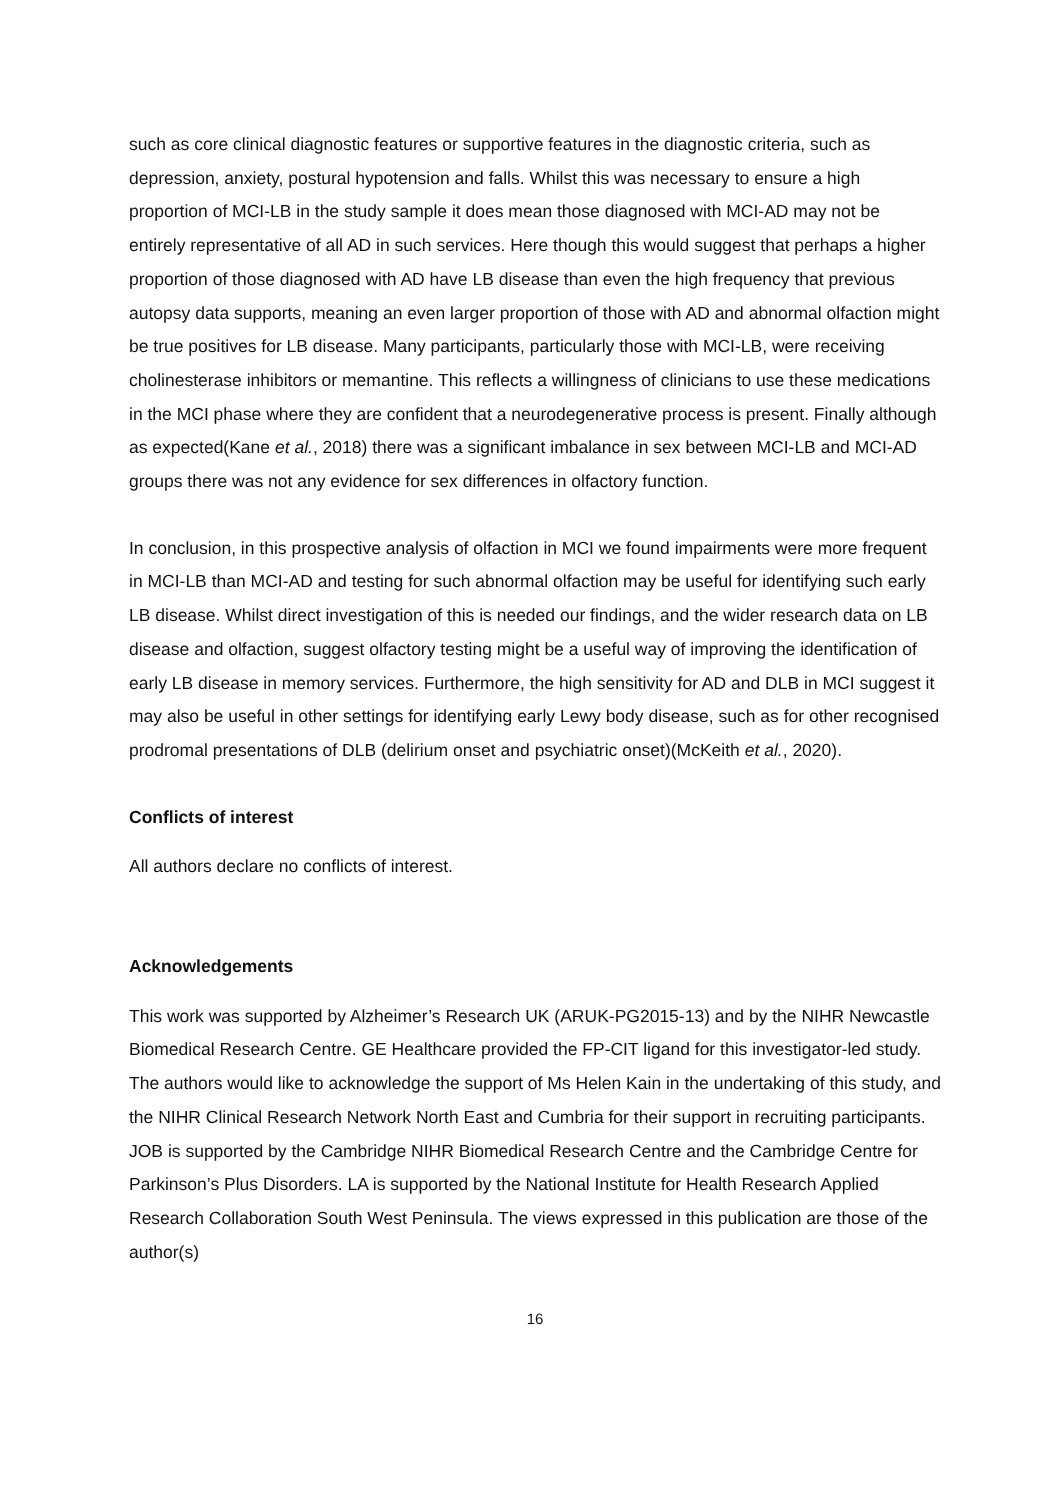such as core clinical diagnostic features or supportive features in the diagnostic criteria, such as depression, anxiety, postural hypotension and falls. Whilst this was necessary to ensure a high proportion of MCI-LB in the study sample it does mean those diagnosed with MCI-AD may not be entirely representative of all AD in such services. Here though this would suggest that perhaps a higher proportion of those diagnosed with AD have LB disease than even the high frequency that previous autopsy data supports, meaning an even larger proportion of those with AD and abnormal olfaction might be true positives for LB disease. Many participants, particularly those with MCI-LB, were receiving cholinesterase inhibitors or memantine. This reflects a willingness of clinicians to use these medications in the MCI phase where they are confident that a neurodegenerative process is present. Finally although as expected(Kane et al., 2018) there was a significant imbalance in sex between MCI-LB and MCI-AD groups there was not any evidence for sex differences in olfactory function.
In conclusion, in this prospective analysis of olfaction in MCI we found impairments were more frequent in MCI-LB than MCI-AD and testing for such abnormal olfaction may be useful for identifying such early LB disease. Whilst direct investigation of this is needed our findings, and the wider research data on LB disease and olfaction, suggest olfactory testing might be a useful way of improving the identification of early LB disease in memory services. Furthermore, the high sensitivity for AD and DLB in MCI suggest it may also be useful in other settings for identifying early Lewy body disease, such as for other recognised prodromal presentations of DLB (delirium onset and psychiatric onset)(McKeith et al., 2020).
Conflicts of interest
All authors declare no conflicts of interest.
Acknowledgements
This work was supported by Alzheimer’s Research UK (ARUK-PG2015-13) and by the NIHR Newcastle Biomedical Research Centre. GE Healthcare provided the FP-CIT ligand for this investigator-led study. The authors would like to acknowledge the support of Ms Helen Kain in the undertaking of this study, and the NIHR Clinical Research Network North East and Cumbria for their support in recruiting participants. JOB is supported by the Cambridge NIHR Biomedical Research Centre and the Cambridge Centre for Parkinson’s Plus Disorders. LA is supported by the National Institute for Health Research Applied Research Collaboration South West Peninsula. The views expressed in this publication are those of the author(s)
16